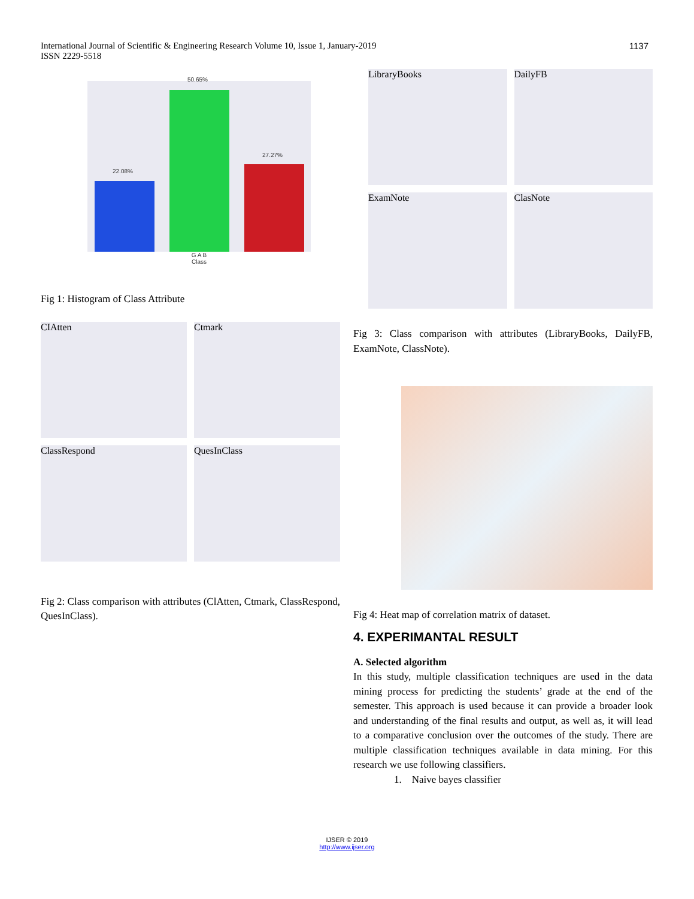International Journal of Scientific & Engineering Research Volume 10, Issue 1, January-2019
ISSN 2229-5518
1137
22.08%
50.65%
27.27%
G A B
Class
Fig 1: Histogram of Class Attribute
CIAtten
Ctmark
ClassRespond
QuesInClass
Fig 2: Class comparison with attributes (ClAtten, Ctmark, ClassRespond, QuesInClass).
LibraryBooks
DailyFB
ExamNote
ClasNote
Fig 3: Class comparison with attributes (LibraryBooks, DailyFB, ExamNote, ClassNote).
Fig 4: Heat map of correlation matrix of dataset.
4. EXPERIMANTAL RESULT
A. Selected algorithm
In this study, multiple classification techniques are used in the data mining process for predicting the students’ grade at the end of the semester. This approach is used because it can provide a broader look and understanding of the final results and output, as well as, it will lead to a comparative conclusion over the outcomes of the study. There are multiple classification techniques available in data mining. For this research we use following classifiers.
1. Naive bayes classifier
IJSER © 2019
http://www.ijser.org